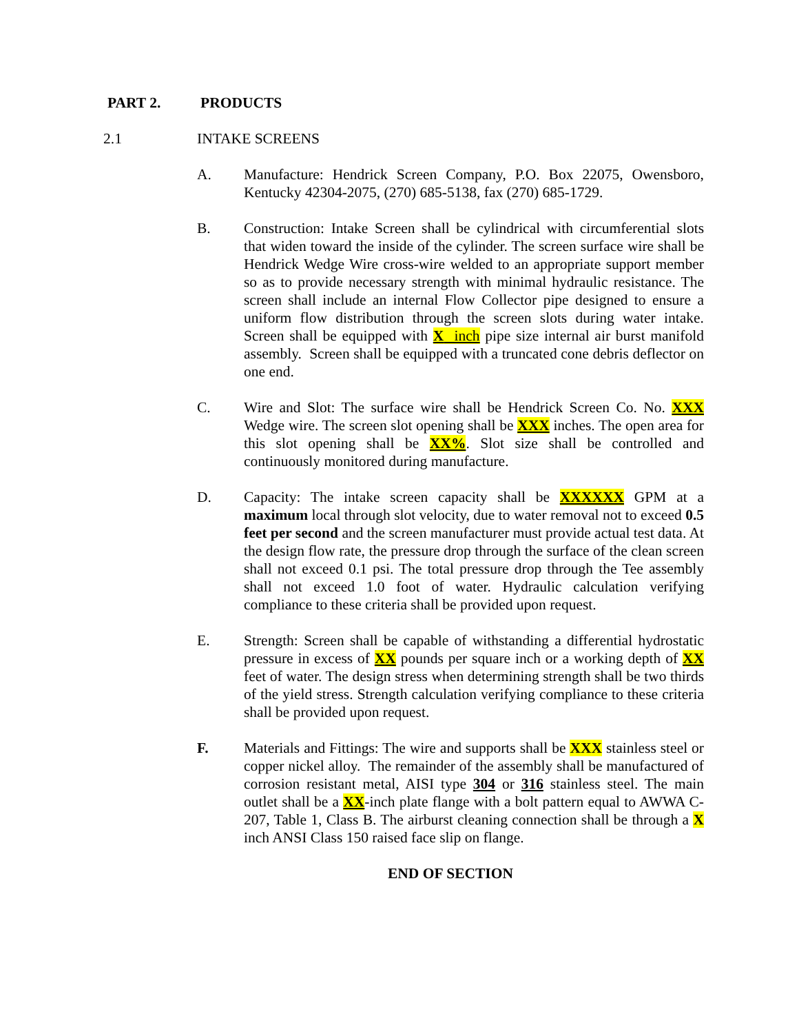PART 2. PRODUCTS
2.1 INTAKE SCREENS
A. Manufacture: Hendrick Screen Company, P.O. Box 22075, Owensboro, Kentucky 42304-2075, (270) 685-5138, fax (270) 685-1729.
B. Construction: Intake Screen shall be cylindrical with circumferential slots that widen toward the inside of the cylinder. The screen surface wire shall be Hendrick Wedge Wire cross-wire welded to an appropriate support member so as to provide necessary strength with minimal hydraulic resistance. The screen shall include an internal Flow Collector pipe designed to ensure a uniform flow distribution through the screen slots during water intake. Screen shall be equipped with X inch pipe size internal air burst manifold assembly. Screen shall be equipped with a truncated cone debris deflector on one end.
C. Wire and Slot: The surface wire shall be Hendrick Screen Co. No. XXX Wedge wire. The screen slot opening shall be XXX inches. The open area for this slot opening shall be XX%. Slot size shall be controlled and continuously monitored during manufacture.
D. Capacity: The intake screen capacity shall be XXXXXX GPM at a maximum local through slot velocity, due to water removal not to exceed 0.5 feet per second and the screen manufacturer must provide actual test data. At the design flow rate, the pressure drop through the surface of the clean screen shall not exceed 0.1 psi. The total pressure drop through the Tee assembly shall not exceed 1.0 foot of water. Hydraulic calculation verifying compliance to these criteria shall be provided upon request.
E. Strength: Screen shall be capable of withstanding a differential hydrostatic pressure in excess of XX pounds per square inch or a working depth of XX feet of water. The design stress when determining strength shall be two thirds of the yield stress. Strength calculation verifying compliance to these criteria shall be provided upon request.
F. Materials and Fittings: The wire and supports shall be XXX stainless steel or copper nickel alloy. The remainder of the assembly shall be manufactured of corrosion resistant metal, AISI type 304 or 316 stainless steel. The main outlet shall be a XX-inch plate flange with a bolt pattern equal to AWWA C-207, Table 1, Class B. The airburst cleaning connection shall be through a X inch ANSI Class 150 raised face slip on flange.
END OF SECTION